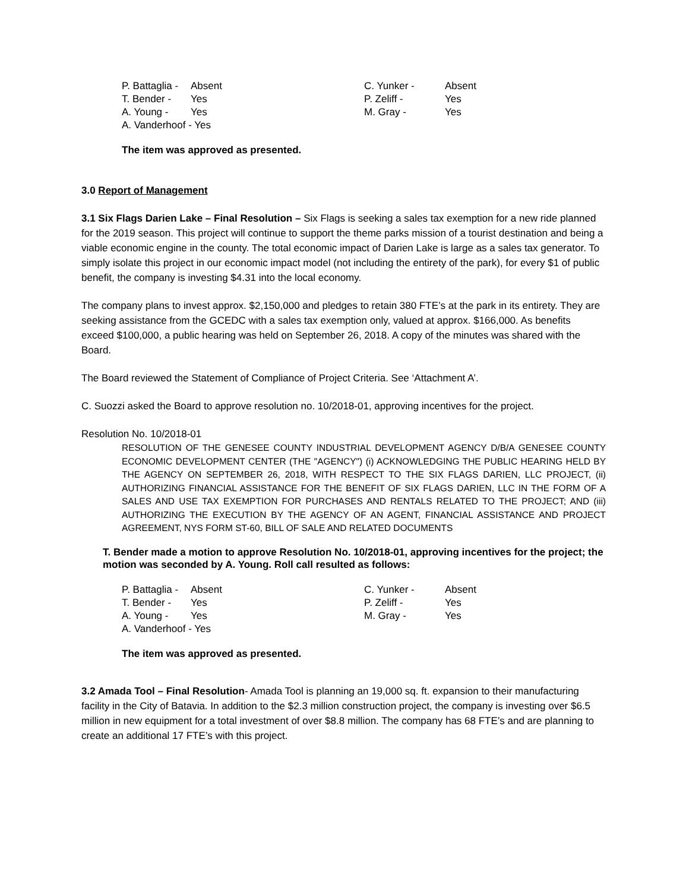| P. Battaglia - | Absent | C. Yunker - | Absent |
| T. Bender - | Yes | P. Zeliff - | Yes |
| A. Young - | Yes | M. Gray - | Yes |
| A. Vanderhoof - Yes | | | |
The item was approved as presented.
3.0 Report of Management
3.1 Six Flags Darien Lake – Final Resolution – Six Flags is seeking a sales tax exemption for a new ride planned for the 2019 season. This project will continue to support the theme parks mission of a tourist destination and being a viable economic engine in the county. The total economic impact of Darien Lake is large as a sales tax generator. To simply isolate this project in our economic impact model (not including the entirety of the park), for every $1 of public benefit, the company is investing $4.31 into the local economy.
The company plans to invest approx. $2,150,000 and pledges to retain 380 FTE’s at the park in its entirety. They are seeking assistance from the GCEDC with a sales tax exemption only, valued at approx. $166,000. As benefits exceed $100,000, a public hearing was held on September 26, 2018. A copy of the minutes was shared with the Board.
The Board reviewed the Statement of Compliance of Project Criteria. See ‘Attachment A’.
C. Suozzi asked the Board to approve resolution no. 10/2018-01, approving incentives for the project.
Resolution No. 10/2018-01
RESOLUTION OF THE GENESEE COUNTY INDUSTRIAL DEVELOPMENT AGENCY D/B/A GENESEE COUNTY ECONOMIC DEVELOPMENT CENTER (THE "AGENCY") (i) ACKNOWLEDGING THE PUBLIC HEARING HELD BY THE AGENCY ON SEPTEMBER 26, 2018, WITH RESPECT TO THE SIX FLAGS DARIEN, LLC PROJECT, (ii) AUTHORIZING FINANCIAL ASSISTANCE FOR THE BENEFIT OF SIX FLAGS DARIEN, LLC IN THE FORM OF A SALES AND USE TAX EXEMPTION FOR PURCHASES AND RENTALS RELATED TO THE PROJECT; AND (iii) AUTHORIZING THE EXECUTION BY THE AGENCY OF AN AGENT, FINANCIAL ASSISTANCE AND PROJECT AGREEMENT, NYS FORM ST-60, BILL OF SALE AND RELATED DOCUMENTS
T. Bender made a motion to approve Resolution No. 10/2018-01, approving incentives for the project; the motion was seconded by A. Young. Roll call resulted as follows:
| P. Battaglia - | Absent | C. Yunker - | Absent |
| T. Bender - | Yes | P. Zeliff - | Yes |
| A. Young - | Yes | M. Gray - | Yes |
| A. Vanderhoof - Yes | | | |
The item was approved as presented.
3.2 Amada Tool – Final Resolution- Amada Tool is planning an 19,000 sq. ft. expansion to their manufacturing facility in the City of Batavia. In addition to the $2.3 million construction project, the company is investing over $6.5 million in new equipment for a total investment of over $8.8 million. The company has 68 FTE’s and are planning to create an additional 17 FTE’s with this project.